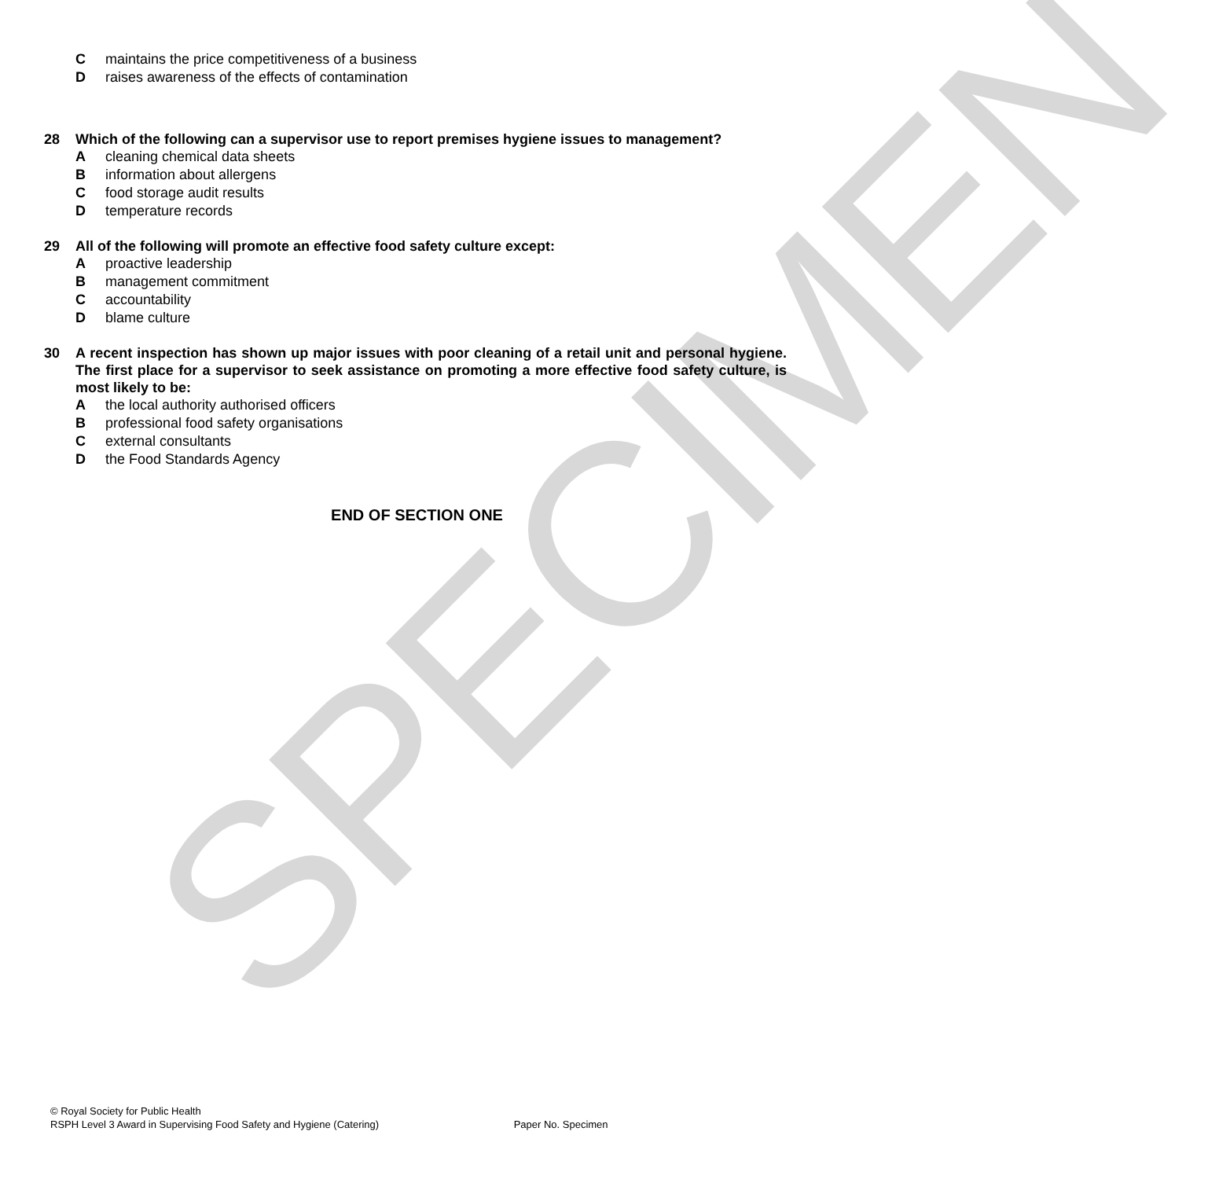SPECIMEN
Cmaintains the price competitiveness of a business
Draises awareness of the effects of contamination
28 Which of the following can a supervisor use to report premises hygiene issues to management?
Acleaning chemical data sheets
Binformation about allergens
Cfood storage audit results
Dtemperature records
29 All of the following will promote an effective food safety culture except:
Aproactive leadership
Bmanagement commitment
Caccountability
Dblame culture
30 A recent inspection has shown up major issues with poor cleaning of a retail unit and personal hygiene. The first place for a supervisor to seek assistance on promoting a more effective food safety culture, is most likely to be:
Athe local authority authorised officers
Bprofessional food safety organisations
Cexternal consultants
Dthe Food Standards Agency
END OF SECTION ONE
© Royal Society for Public Health
RSPH Level 3 Award in Supervising Food Safety and Hygiene (Catering) Paper No. Specimen